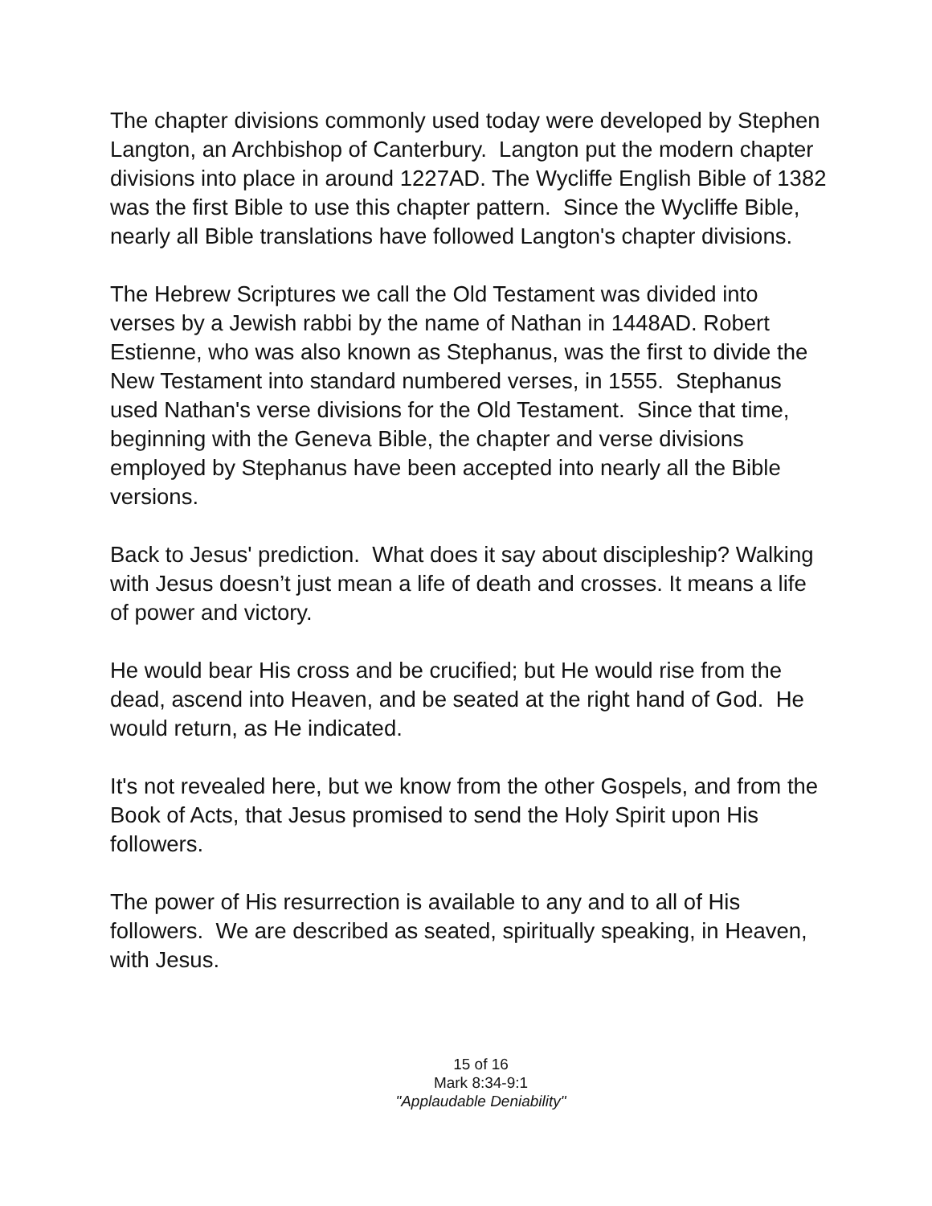The chapter divisions commonly used today were developed by Stephen Langton, an Archbishop of Canterbury. Langton put the modern chapter divisions into place in around 1227AD. The Wycliffe English Bible of 1382 was the first Bible to use this chapter pattern. Since the Wycliffe Bible, nearly all Bible translations have followed Langton's chapter divisions.
The Hebrew Scriptures we call the Old Testament was divided into verses by a Jewish rabbi by the name of Nathan in 1448AD. Robert Estienne, who was also known as Stephanus, was the first to divide the New Testament into standard numbered verses, in 1555. Stephanus used Nathan's verse divisions for the Old Testament. Since that time, beginning with the Geneva Bible, the chapter and verse divisions employed by Stephanus have been accepted into nearly all the Bible versions.
Back to Jesus' prediction. What does it say about discipleship? Walking with Jesus doesn’t just mean a life of death and crosses. It means a life of power and victory.
He would bear His cross and be crucified; but He would rise from the dead, ascend into Heaven, and be seated at the right hand of God. He would return, as He indicated.
It's not revealed here, but we know from the other Gospels, and from the Book of Acts, that Jesus promised to send the Holy Spirit upon His followers.
The power of His resurrection is available to any and to all of His followers. We are described as seated, spiritually speaking, in Heaven, with Jesus.
15 of 16
Mark 8:34-9:1
"Applaudable Deniability"